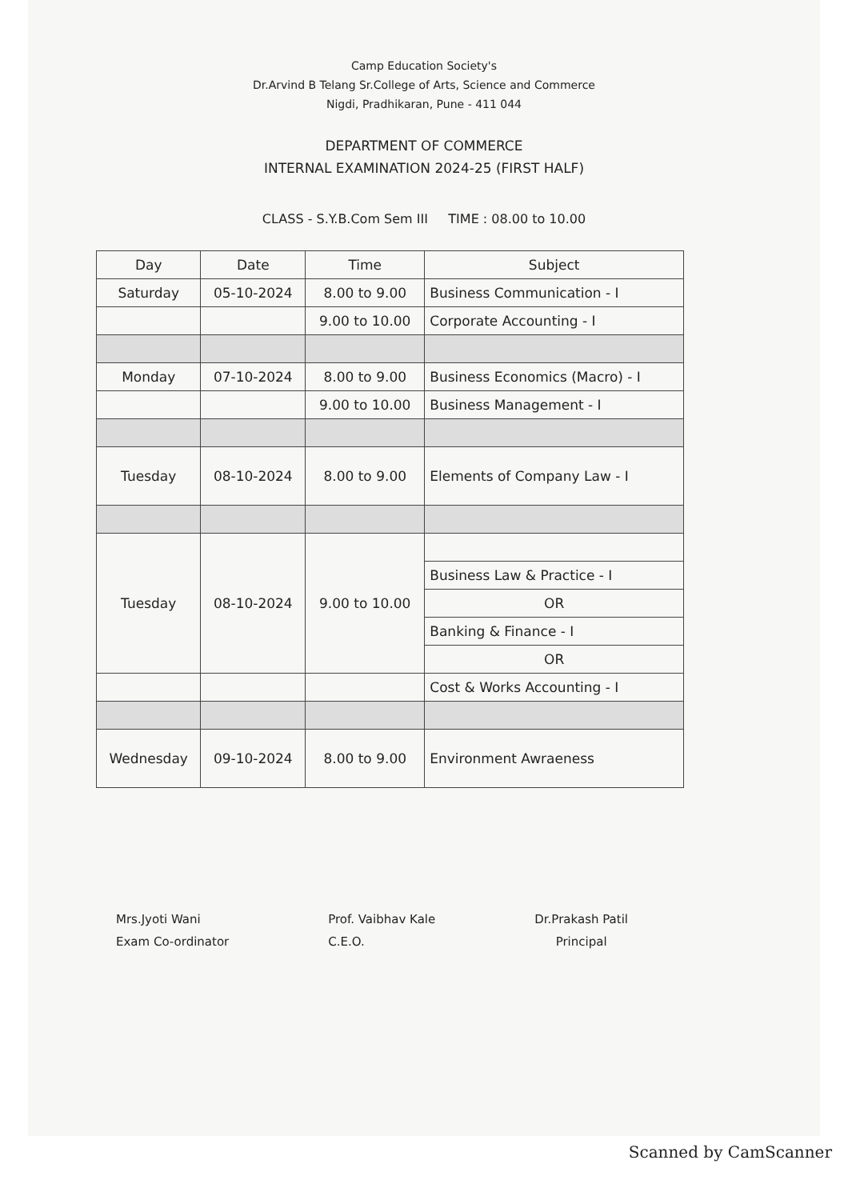Camp Education Society's
Dr.Arvind B Telang Sr.College of Arts, Science and Commerce
Nigdi, Pradhikaran, Pune - 411 044
DEPARTMENT OF COMMERCE
INTERNAL EXAMINATION 2024-25 (FIRST HALF)
CLASS - S.Y.B.Com Sem III TIME : 08.00 to 10.00
| Day | Date | Time | Subject |
| --- | --- | --- | --- |
| Saturday | 05-10-2024 | 8.00 to 9.00 | Business Communication - I |
| | | 9.00 to 10.00 | Corporate Accounting - I |
| Monday | 07-10-2024 | 8.00 to 9.00 | Business Economics (Macro) - I |
| | | 9.00 to 10.00 | Business Management - I |
| Tuesday | 08-10-2024 | 8.00 to 9.00 | Elements of Company Law - I |
| Tuesday | 08-10-2024 | 9.00 to 10.00 | |
| | | | Business Law & Practice - I |
| | | | OR |
| | | | Banking & Finance - I |
| | | | OR |
| | | | Cost & Works Accounting - I |
| Wednesday | 09-10-2024 | 8.00 to 9.00 | Environment Awraeness |
Mrs.Jyoti Wani
Exam Co-ordinator
Prof. Vaibhav Kale
C.E.O.
Dr.Prakash Patil
Principal
Scanned by CamScanner